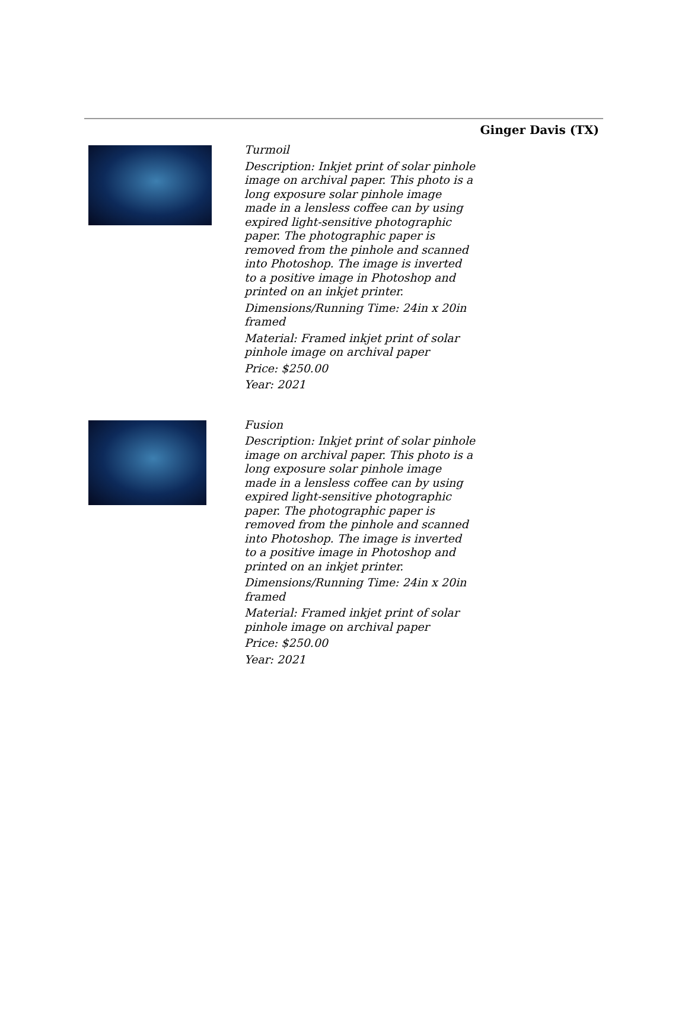Ginger Davis (TX)
Turmoil
Description: Inkjet print of solar pinhole image on archival paper. This photo is a long exposure solar pinhole image made in a lensless coffee can by using expired light-sensitive photographic paper. The photographic paper is removed from the pinhole and scanned into Photoshop. The image is inverted to a positive image in Photoshop and printed on an inkjet printer.
Dimensions/Running Time: 24in x 20in framed
Material: Framed inkjet print of solar pinhole image on archival paper
Price: $250.00
Year: 2021
Fusion
Description: Inkjet print of solar pinhole image on archival paper. This photo is a long exposure solar pinhole image made in a lensless coffee can by using expired light-sensitive photographic paper. The photographic paper is removed from the pinhole and scanned into Photoshop. The image is inverted to a positive image in Photoshop and printed on an inkjet printer.
Dimensions/Running Time: 24in x 20in framed
Material: Framed inkjet print of solar pinhole image on archival paper
Price: $250.00
Year: 2021